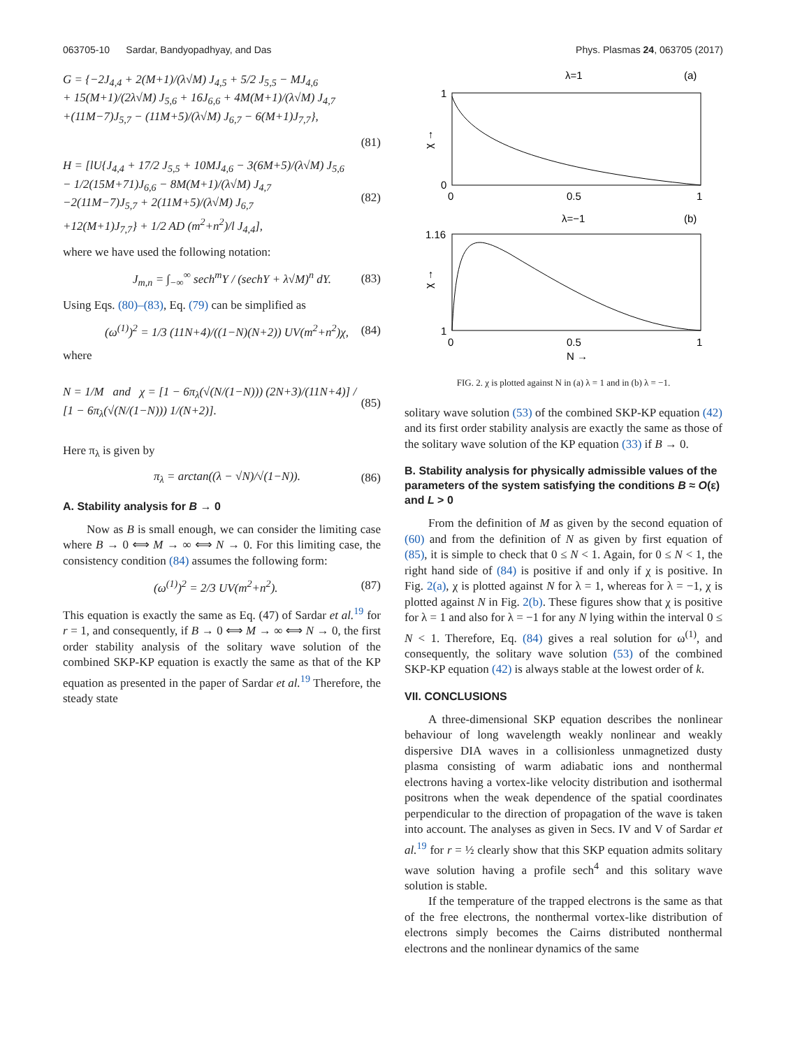063705-10 Sardar, Bandyopadhyay, and Das Phys. Plasmas 24, 063705 (2017)
G = {−2J<sub>4,4</sub> + 2(M+1)/(λ√M) J<sub>4,5</sub> + 5/2 J<sub>5,5</sub> − MJ<sub>4,6</sub>
+ 15(M+1)/(2λ√M) J<sub>5,6</sub> + 16J<sub>6,6</sub> + 4M(M+1)/(λ√M) J<sub>4,7</sub>
+(11M−7)J<sub>5,7</sub> − (11M+5)/(λ√M) J<sub>6,7</sub> − 6(M+1)J<sub>7,7</sub>},
(81)
H = [lU{J<sub>4,4</sub> + 17/2 J<sub>5,5</sub> + 10MJ<sub>4,6</sub> − 3(6M+5)/(λ√M) J<sub>5,6</sub>
− 1/2(15M+71)J<sub>6,6</sub> − 8M(M+1)/(λ√M) J<sub>4,7</sub>
−2(11M−7)J<sub>5,7</sub> + 2(11M+5)/(λ√M) J<sub>6,7</sub>
+12(M+1)J<sub>7,7</sub>} + 1/2 AD (m<sup>2</sup>+n<sup>2</sup>)/l J<sub>4,4</sub>], (82)
where we have used the following notation:
J<sub>m,n</sub> = ∫<sub>−∞</sub><sup>∞</sup> sech<sup>m</sup>Y / (sechY + λ√M)<sup>n</sup> dY. (83)
Using Eqs. (80)–(83), Eq. (79) can be simplified as
(ω<sup>(1)</sup>)<sup>2</sup> = 1/3 (11N+4)/((1−N)(N+2)) UV(m<sup>2</sup>+n<sup>2</sup>)χ, (84)
where
N = 1/M and χ = [1 − 6π<sub>λ</sub>(√(N/(1−N))) (2N+3)/(11N+4)] / [1 − 6π<sub>λ</sub>(√(N/(1−N))) 1/(N+2)]. (85)
Here π<sub>λ</sub> is given by
π<sub>λ</sub> = arctan((λ − √N)/√(1−N)). (86)
A. Stability analysis for B → 0
Now as B is small enough, we can consider the limiting case where B → 0 ⟺ M → ∞ ⟺ N → 0. For this limiting case, the consistency condition (84) assumes the following form:
(ω<sup>(1)</sup>)<sup>2</sup> = 2/3 UV(m<sup>2</sup>+n<sup>2</sup>). (87)
This equation is exactly the same as Eq. (47) of Sardar et al.<sup>19</sup> for r = 1, and consequently, if B → 0 ⟺ M → ∞ ⟺ N → 0, the first order stability analysis of the solitary wave solution of the combined SKP-KP equation is exactly the same as that of the KP equation as presented in the paper of Sardar et al.<sup>19</sup> Therefore, the steady state
λ=1
(a)
1
0
0
0.5
1
χ →
λ=−1
(b)
1.16
1
0
0.5
1
χ →
N →
FIG. 2. χ is plotted against N in (a) λ = 1 and in (b) λ = −1.
solitary wave solution (53) of the combined SKP-KP equation (42) and its first order stability analysis are exactly the same as those of the solitary wave solution of the KP equation (33) if B → 0.
B. Stability analysis for physically admissible values of the parameters of the system satisfying the conditions B ≈ O(ε) and L > 0
From the definition of M as given by the second equation of (60) and from the definition of N as given by first equation of (85), it is simple to check that 0 ≤ N < 1. Again, for 0 ≤ N < 1, the right hand side of (84) is positive if and only if χ is positive. In Fig. 2(a), χ is plotted against N for λ = 1, whereas for λ = −1, χ is plotted against N in Fig. 2(b). These figures show that χ is positive for λ = 1 and also for λ = −1 for any N lying within the interval 0 ≤ N < 1. Therefore, Eq. (84) gives a real solution for ω<sup>(1)</sup>, and consequently, the solitary wave solution (53) of the combined SKP-KP equation (42) is always stable at the lowest order of k.
VII. CONCLUSIONS
A three-dimensional SKP equation describes the nonlinear behaviour of long wavelength weakly nonlinear and weakly dispersive DIA waves in a collisionless unmagnetized dusty plasma consisting of warm adiabatic ions and nonthermal electrons having a vortex-like velocity distribution and isothermal positrons when the weak dependence of the spatial coordinates perpendicular to the direction of propagation of the wave is taken into account. The analyses as given in Secs. IV and V of Sardar et al.<sup>19</sup> for r = ½ clearly show that this SKP equation admits solitary wave solution having a profile sech<sup>4</sup> and this solitary wave solution is stable.
If the temperature of the trapped electrons is the same as that of the free electrons, the nonthermal vortex-like distribution of electrons simply becomes the Cairns distributed nonthermal electrons and the nonlinear dynamics of the same